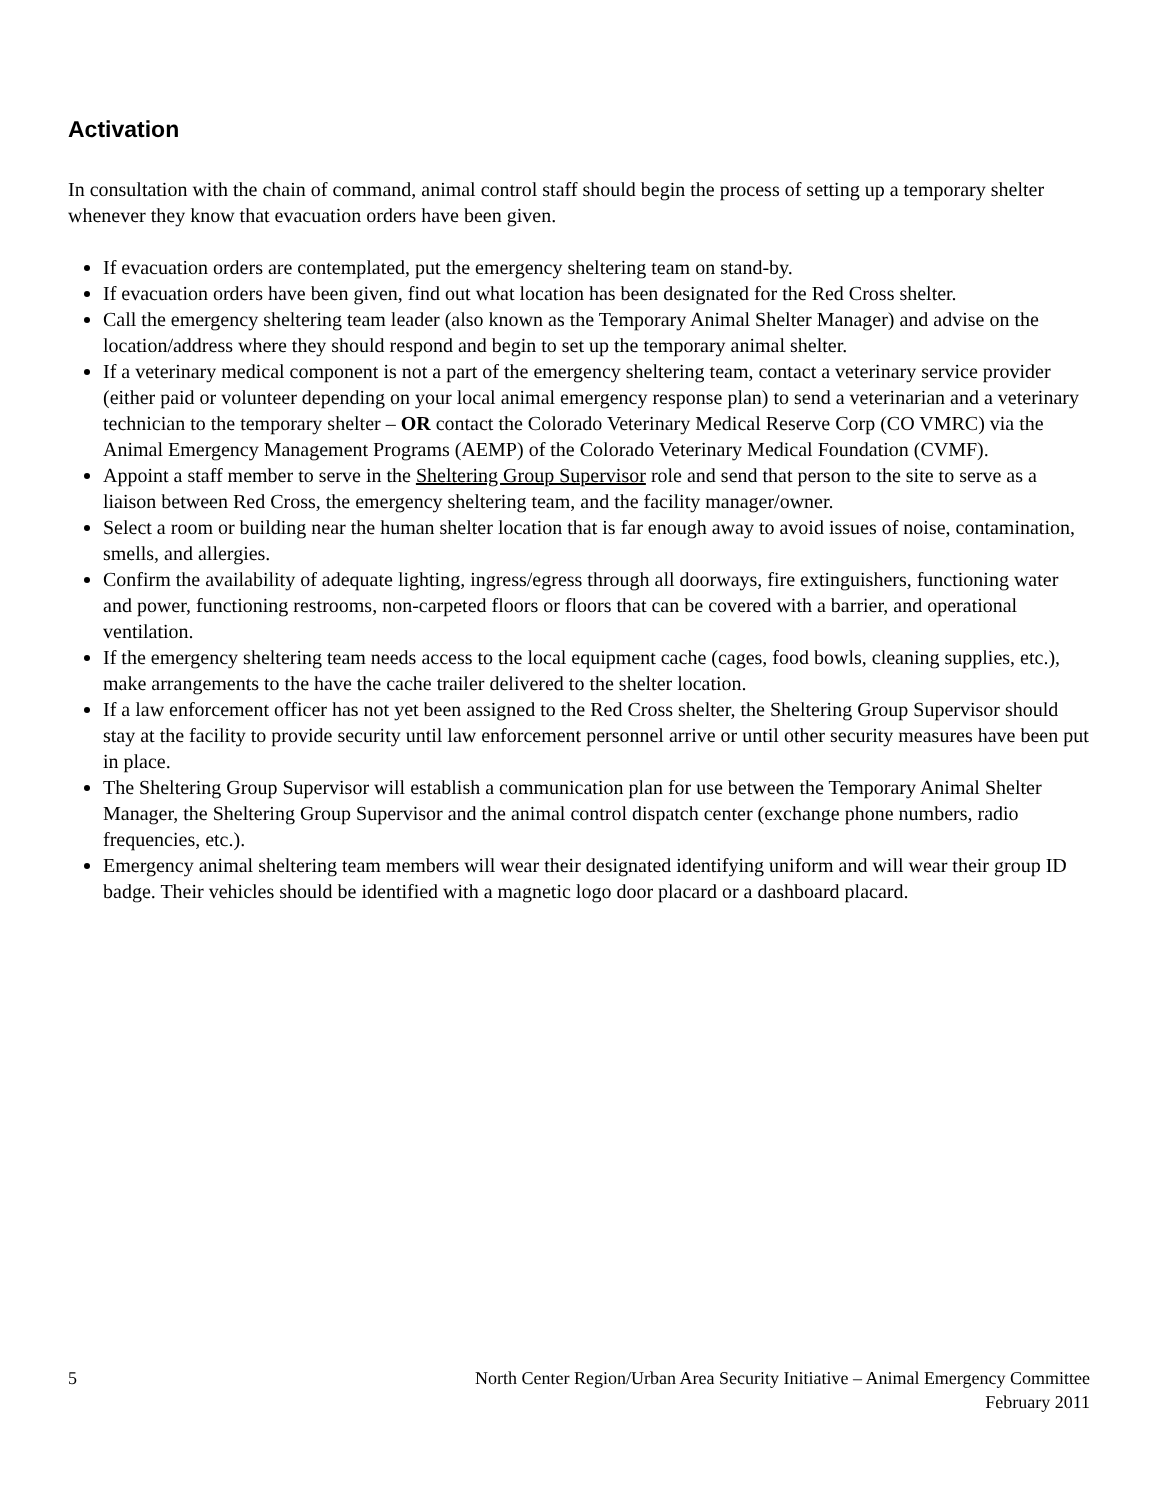Activation
In consultation with the chain of command, animal control staff should begin the process of setting up a temporary shelter whenever they know that evacuation orders have been given.
If evacuation orders are contemplated, put the emergency sheltering team on stand-by.
If evacuation orders have been given, find out what location has been designated for the Red Cross shelter.
Call the emergency sheltering team leader (also known as the Temporary Animal Shelter Manager) and advise on the location/address where they should respond and begin to set up the temporary animal shelter.
If a veterinary medical component is not a part of the emergency sheltering team, contact a veterinary service provider (either paid or volunteer depending on your local animal emergency response plan) to send a veterinarian and a veterinary technician to the temporary shelter – OR contact the Colorado Veterinary Medical Reserve Corp (CO VMRC) via the Animal Emergency Management Programs (AEMP) of the Colorado Veterinary Medical Foundation (CVMF).
Appoint a staff member to serve in the Sheltering Group Supervisor role and send that person to the site to serve as a liaison between Red Cross, the emergency sheltering team, and the facility manager/owner.
Select a room or building near the human shelter location that is far enough away to avoid issues of noise, contamination, smells, and allergies.
Confirm the availability of adequate lighting, ingress/egress through all doorways, fire extinguishers, functioning water and power, functioning restrooms, non-carpeted floors or floors that can be covered with a barrier, and operational ventilation.
If the emergency sheltering team needs access to the local equipment cache (cages, food bowls, cleaning supplies, etc.), make arrangements to the have the cache trailer delivered to the shelter location.
If a law enforcement officer has not yet been assigned to the Red Cross shelter, the Sheltering Group Supervisor should stay at the facility to provide security until law enforcement personnel arrive or until other security measures have been put in place.
The Sheltering Group Supervisor will establish a communication plan for use between the Temporary Animal Shelter Manager, the Sheltering Group Supervisor and the animal control dispatch center (exchange phone numbers, radio frequencies, etc.).
Emergency animal sheltering team members will wear their designated identifying uniform and will wear their group ID badge. Their vehicles should be identified with a magnetic logo door placard or a dashboard placard.
5 North Center Region/Urban Area Security Initiative – Animal Emergency Committee
February 2011